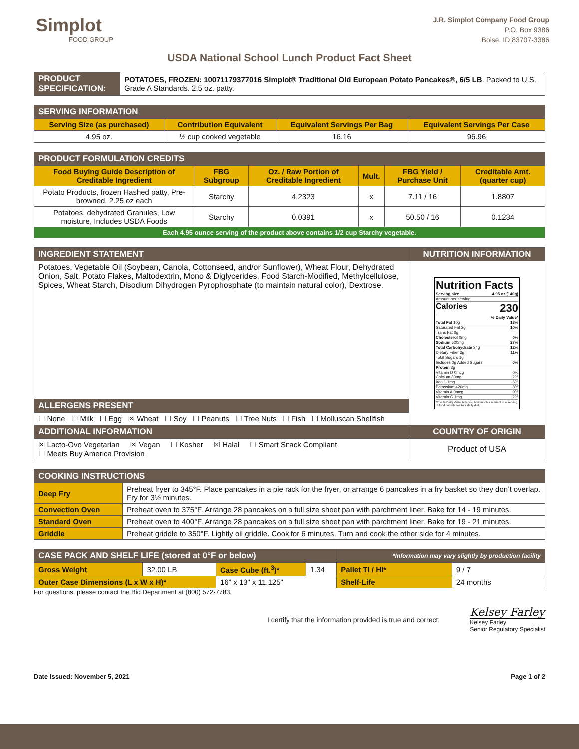Simplot
FOOD GROUP
J.R. Simplot Company Food Group
P.O. Box 9386
Boise, ID 83707-3386
USDA National School Lunch Product Fact Sheet
| PRODUCT SPECIFICATION: | POTATOES, FROZEN: 10071179377016 Simplot® Traditional Old European Potato Pancakes®, 6/5 LB . Packed to U.S. Grade A Standards. 2.5 oz. patty. |
| SERVING INFORMATION | | | |
| --- | --- | --- | --- |
| Serving Size (as purchased) | Contribution Equivalent | Equivalent Servings Per Bag | Equivalent Servings Per Case |
| 4.95 oz. | ½ cup cooked vegetable | 16.16 | 96.96 |
| PRODUCT FORMULATION CREDITS | | | | | |
| --- | --- | --- | --- | --- | --- |
| Food Buying Guide Description of Creditable Ingredient | FBG Subgroup | Oz. / Raw Portion of Creditable Ingredient | Mult. | FBG Yield / Purchase Unit | Creditable Amt. (quarter cup) |
| Potato Products, frozen Hashed patty, Pre-browned, 2.25 oz each | Starchy | 4.2323 | x | 7.11 / 16 | 1.8807 |
| Potatoes, dehydrated Granules, Low moisture, Includes USDA Foods | Starchy | 0.0391 | x | 50.50 / 16 | 0.1234 |
| Each 4.95 ounce serving of the product above contains 1/2 cup Starchy vegetable. | | | | | |
| INGREDIENT STATEMENT | NUTRITION INFORMATION |
| --- | --- |
| Potatoes, Vegetable Oil (Soybean, Canola, Cottonseed, and/or Sunflower), Wheat Flour, Dehydrated Onion, Salt, Potato Flakes, Maltodextrin, Mono & Diglycerides, Food Starch-Modified, Methylcellulose, Spices, Wheat Starch, Disodium Dihydrogen Pyrophosphate (to maintain natural color), Dextrose. | Nutrition Facts Serving size 4.95 oz (140g) Amount per serving Calories 230 % Daily Value* Total Fat 10g 13% Saturated Fat 2g 10% Trans Fat 0g Cholesterol 0mg 0% Sodium 620mg 27% Total Carbohydrate 34g 12% Dietary Fiber 3g 11% Total Sugars 1g Includes 0g Added Sugars 0% Protein 3g Vitamin D 0mcg 0% Calcium 30mg 2% Iron 1.1mg 6% Potassium 420mg 8% Vitamin A 0mcg 0% Vitamin C 1mg 2% *The % Daily Value tells you how much a nutrient in a serving of food contributes to a daily diet. |
| ALLERGENS PRESENT | |
| ☐ None ☐ Milk ☐ Egg ☒ Wheat ☐ Soy ☐ Peanuts ☐ Tree Nuts ☐ Fish ☐ Molluscan Shellfish | |
| ADDITIONAL INFORMATION | COUNTRY OF ORIGIN |
| ☒ Lacto-Ovo Vegetarian ☒ Vegan ☐ Kosher ☒ Halal ☐ Smart Snack Compliant ☐ Meets Buy America Provision | Product of USA |
| COOKING INSTRUCTIONS | |
| --- | --- |
| Deep Fry | Preheat fryer to 345°F. Place pancakes in a pie rack for the fryer, or arrange 6 pancakes in a fry basket so they don’t overlap. Fry for 3½ minutes. |
| Convection Oven | Preheat oven to 375°F. Arrange 28 pancakes on a full size sheet pan with parchment liner. Bake for 14 - 19 minutes. |
| Standard Oven | Preheat oven to 400°F. Arrange 28 pancakes on a full size sheet pan with parchment liner. Bake for 19 - 21 minutes. |
| Griddle | Preheat griddle to 350°F. Lightly oil griddle. Cook for 6 minutes. Turn and cook the other side for 4 minutes. |
| CASE PACK AND SHELF LIFE (stored at 0°F or below) | | | | *Information may vary slightly by production facility | |
| --- | --- | --- | --- | --- | --- |
| Gross Weight | 32.00 LB | Case Cube (ft.<sup>3</sup>)* | 1.34 | Pallet TI / HI* | 9 / 7 |
| Outer Case Dimensions (L x W x H)* | | 16" x 13" x 11.125" | | Shelf-Life | 24 months |
For questions, please contact the Bid Department at (800) 572-7783.
I certify that the information provided is true and correct:
Kelsey Farley
Kelsey Farley
Senior Regulatory Specialist
Date Issued: November 5, 2021 Page 1 of 2